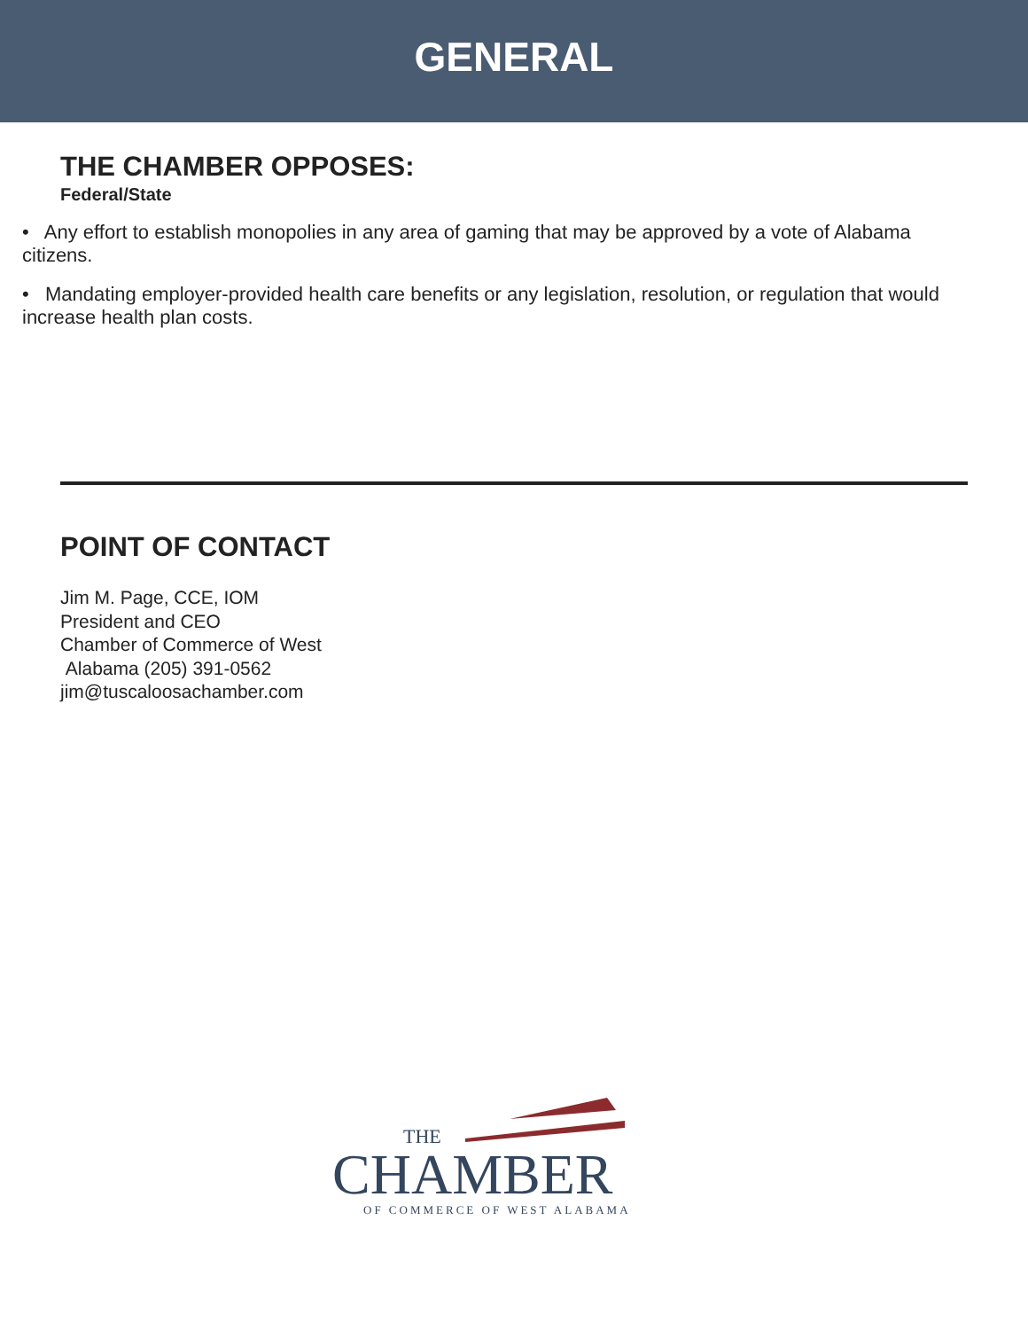GENERAL
THE CHAMBER OPPOSES:
Federal/State
• Any effort to establish monopolies in any area of gaming that may be approved by a vote of Alabama citizens.
• Mandating employer-provided health care benefits or any legislation, resolution, or regulation that would increase health plan costs.
POINT OF CONTACT
Jim M. Page, CCE, IOM
President and CEO
Chamber of Commerce of West
Alabama (205) 391-0562
jim@tuscaloosachamber.com
THE
CHAMBER
OF COMMERCE OF WEST ALABAMA